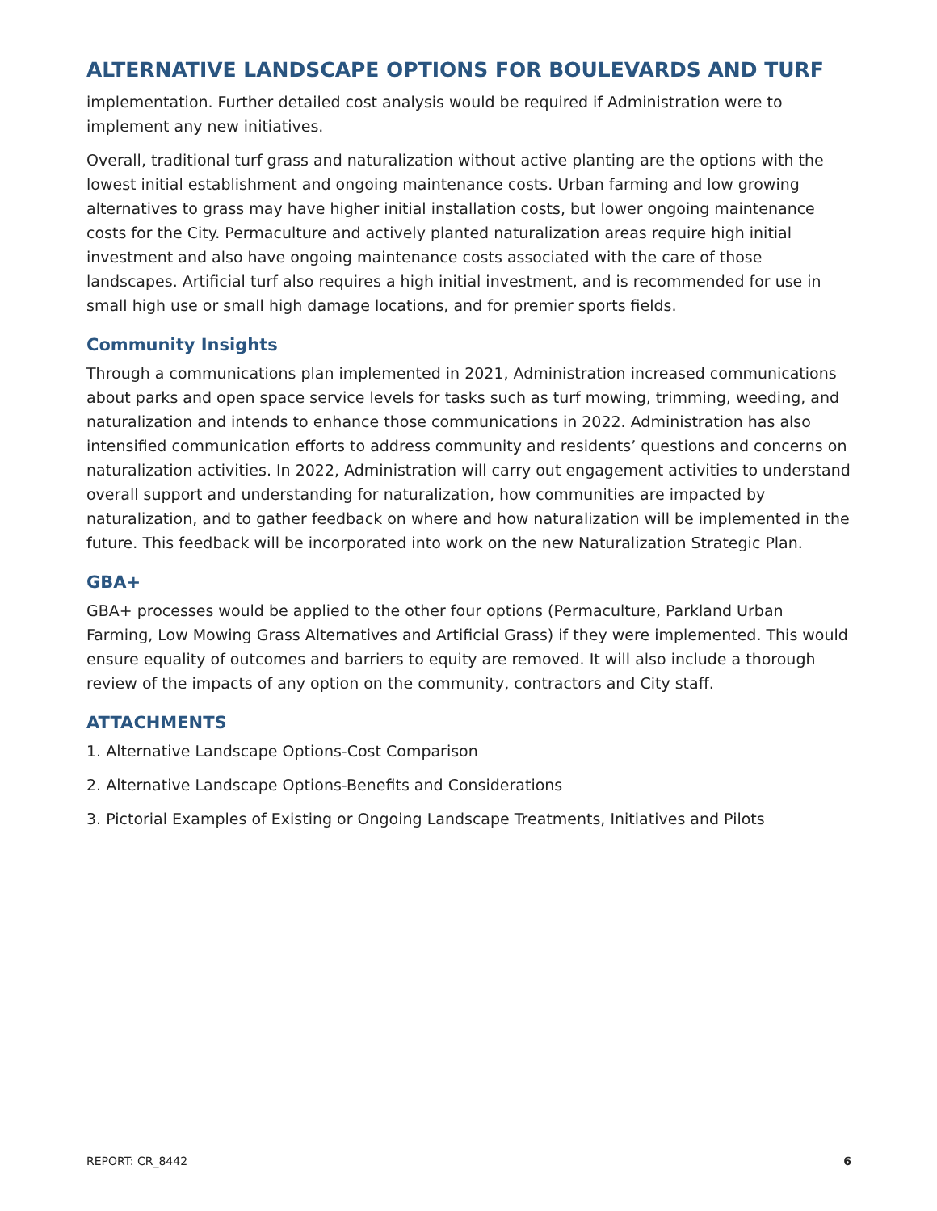ALTERNATIVE LANDSCAPE OPTIONS FOR BOULEVARDS AND TURF
implementation. Further detailed cost analysis would be required if Administration were to implement any new initiatives.
Overall, traditional turf grass and naturalization without active planting are the options with the lowest initial establishment and ongoing maintenance costs. Urban farming and low growing alternatives to grass may have higher initial installation costs, but lower ongoing maintenance costs for the City. Permaculture and actively planted naturalization areas require high initial investment and also have ongoing maintenance costs associated with the care of those landscapes. Artificial turf also requires a high initial investment, and is recommended for use in small high use or small high damage locations, and for premier sports fields.
Community Insights
Through a communications plan implemented in 2021, Administration increased communications about parks and open space service levels for tasks such as turf mowing, trimming, weeding, and naturalization and intends to enhance those communications in 2022. Administration has also intensified communication efforts to address community and residents’ questions and concerns on naturalization activities. In 2022, Administration will carry out engagement activities to understand overall support and understanding for naturalization, how communities are impacted by naturalization, and to gather feedback on where and how naturalization will be implemented in the future. This feedback will be incorporated into work on the new Naturalization Strategic Plan.
GBA+
GBA+ processes would be applied to the other four options (Permaculture, Parkland Urban Farming, Low Mowing Grass Alternatives and Artificial Grass) if they were implemented. This would ensure equality of outcomes and barriers to equity are removed. It will also include a thorough review of the impacts of any option on the community, contractors and City staff.
ATTACHMENTS
1. Alternative Landscape Options-Cost Comparison
2. Alternative Landscape Options-Benefits and Considerations
3. Pictorial Examples of Existing or Ongoing Landscape Treatments, Initiatives and Pilots
REPORT: CR_8442 6